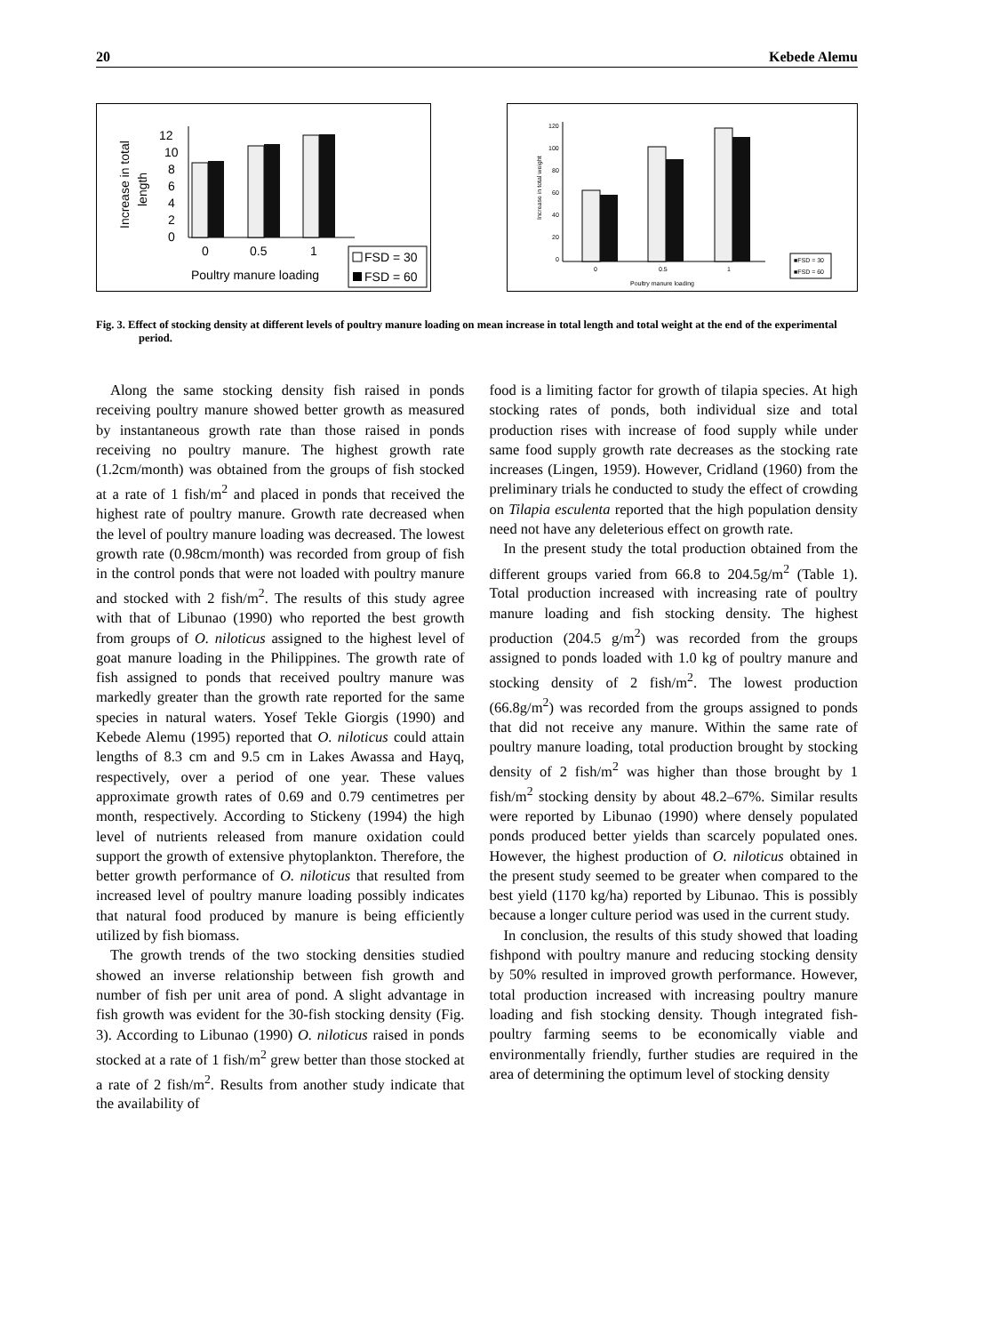20 Kebede Alemu
Increase in total
length
12
10
8
6
4
2
0
0
0.5
1
Poultry manure loading
FSD = 30
FSD = 60
Increase in total weight
120
100
80
60
40
20
0
0
0.5
1
Poultry manure loading
■FSD = 30
■FSD = 60
Fig. 3. Effect of stocking density at different levels of poultry manure loading on mean increase in total length and total weight at the end of the experimental period.
Along the same stocking density fish raised in ponds receiving poultry manure showed better growth as measured by instantaneous growth rate than those raised in ponds receiving no poultry manure. The highest growth rate (1.2cm/month) was obtained from the groups of fish stocked at a rate of 1 fish/m<sup>2</sup> and placed in ponds that received the highest rate of poultry manure. Growth rate decreased when the level of poultry manure loading was decreased. The lowest growth rate (0.98cm/month) was recorded from group of fish in the control ponds that were not loaded with poultry manure and stocked with 2 fish/m<sup>2</sup>. The results of this study agree with that of Libunao (1990) who reported the best growth from groups of O. niloticus assigned to the highest level of goat manure loading in the Philippines. The growth rate of fish assigned to ponds that received poultry manure was markedly greater than the growth rate reported for the same species in natural waters. Yosef Tekle Giorgis (1990) and Kebede Alemu (1995) reported that O. niloticus could attain lengths of 8.3 cm and 9.5 cm in Lakes Awassa and Hayq, respectively, over a period of one year. These values approximate growth rates of 0.69 and 0.79 centimetres per month, respectively. According to Stickeny (1994) the high level of nutrients released from manure oxidation could support the growth of extensive phytoplankton. Therefore, the better growth performance of O. niloticus that resulted from increased level of poultry manure loading possibly indicates that natural food produced by manure is being efficiently utilized by fish biomass.
The growth trends of the two stocking densities studied showed an inverse relationship between fish growth and number of fish per unit area of pond. A slight advantage in fish growth was evident for the 30-fish stocking density (Fig. 3). According to Libunao (1990) O. niloticus raised in ponds stocked at a rate of 1 fish/m<sup>2</sup> grew better than those stocked at a rate of 2 fish/m<sup>2</sup>. Results from another study indicate that the availability of
food is a limiting factor for growth of tilapia species. At high stocking rates of ponds, both individual size and total production rises with increase of food supply while under same food supply growth rate decreases as the stocking rate increases (Lingen, 1959). However, Cridland (1960) from the preliminary trials he conducted to study the effect of crowding on Tilapia esculenta reported that the high population density need not have any deleterious effect on growth rate.
In the present study the total production obtained from the different groups varied from 66.8 to 204.5g/m<sup>2</sup> (Table 1). Total production increased with increasing rate of poultry manure loading and fish stocking density. The highest production (204.5 g/m<sup>2</sup>) was recorded from the groups assigned to ponds loaded with 1.0 kg of poultry manure and stocking density of 2 fish/m<sup>2</sup>. The lowest production (66.8g/m<sup>2</sup>) was recorded from the groups assigned to ponds that did not receive any manure. Within the same rate of poultry manure loading, total production brought by stocking density of 2 fish/m<sup>2</sup> was higher than those brought by 1 fish/m<sup>2</sup> stocking density by about 48.2–67%. Similar results were reported by Libunao (1990) where densely populated ponds produced better yields than scarcely populated ones. However, the highest production of O. niloticus obtained in the present study seemed to be greater when compared to the best yield (1170 kg/ha) reported by Libunao. This is possibly because a longer culture period was used in the current study.
In conclusion, the results of this study showed that loading fishpond with poultry manure and reducing stocking density by 50% resulted in improved growth performance. However, total production increased with increasing poultry manure loading and fish stocking density. Though integrated fish-poultry farming seems to be economically viable and environmentally friendly, further studies are required in the area of determining the optimum level of stocking density